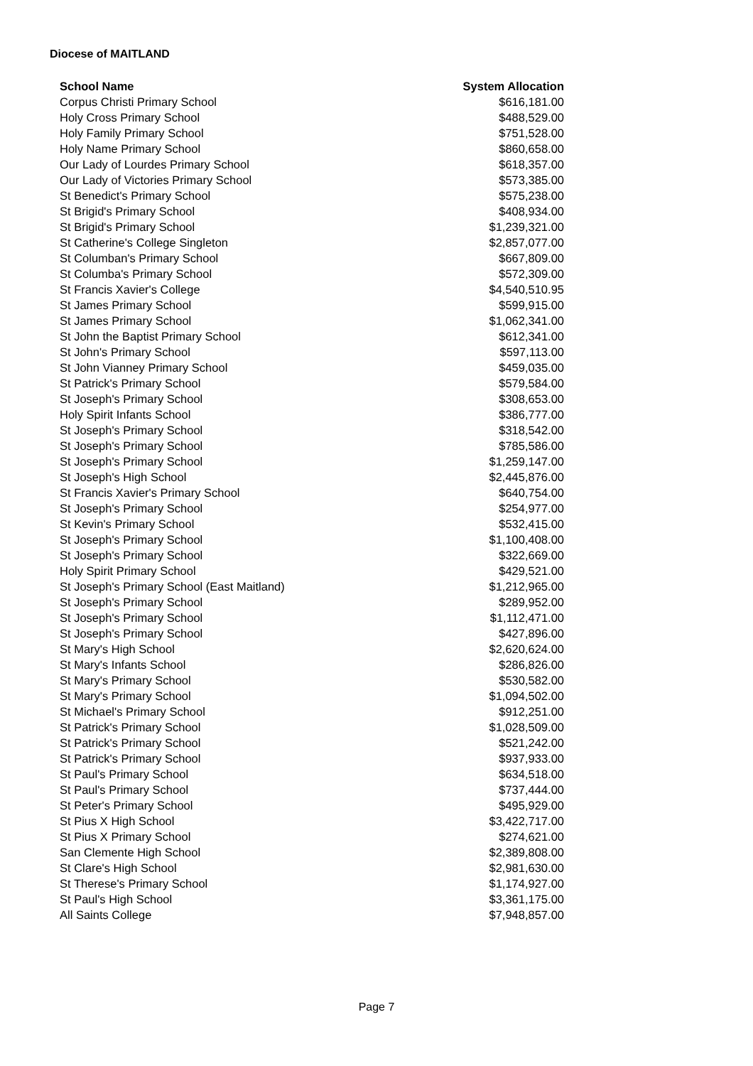Diocese of MAITLAND
| School Name | System Allocation |
| --- | --- |
| Corpus Christi Primary School | $616,181.00 |
| Holy Cross Primary School | $488,529.00 |
| Holy Family Primary School | $751,528.00 |
| Holy Name Primary School | $860,658.00 |
| Our Lady of Lourdes Primary School | $618,357.00 |
| Our Lady of Victories Primary School | $573,385.00 |
| St Benedict's Primary School | $575,238.00 |
| St Brigid's Primary School | $408,934.00 |
| St Brigid's Primary School | $1,239,321.00 |
| St Catherine's College Singleton | $2,857,077.00 |
| St Columban's Primary School | $667,809.00 |
| St Columba's Primary School | $572,309.00 |
| St Francis Xavier's College | $4,540,510.95 |
| St James Primary School | $599,915.00 |
| St James Primary School | $1,062,341.00 |
| St John the Baptist Primary School | $612,341.00 |
| St John's Primary School | $597,113.00 |
| St John Vianney Primary School | $459,035.00 |
| St Patrick's Primary School | $579,584.00 |
| St Joseph's Primary School | $308,653.00 |
| Holy Spirit Infants School | $386,777.00 |
| St Joseph's Primary School | $318,542.00 |
| St Joseph's Primary School | $785,586.00 |
| St Joseph's Primary School | $1,259,147.00 |
| St Joseph's High School | $2,445,876.00 |
| St Francis Xavier's Primary School | $640,754.00 |
| St Joseph's Primary School | $254,977.00 |
| St Kevin's Primary School | $532,415.00 |
| St Joseph's Primary School | $1,100,408.00 |
| St Joseph's Primary School | $322,669.00 |
| Holy Spirit Primary School | $429,521.00 |
| St Joseph's Primary School (East Maitland) | $1,212,965.00 |
| St Joseph's Primary School | $289,952.00 |
| St Joseph's Primary School | $1,112,471.00 |
| St Joseph's Primary School | $427,896.00 |
| St Mary's High School | $2,620,624.00 |
| St Mary's Infants School | $286,826.00 |
| St Mary's Primary School | $530,582.00 |
| St Mary's Primary School | $1,094,502.00 |
| St Michael's Primary School | $912,251.00 |
| St Patrick's Primary School | $1,028,509.00 |
| St Patrick's Primary School | $521,242.00 |
| St Patrick's Primary School | $937,933.00 |
| St Paul's Primary School | $634,518.00 |
| St Paul's Primary School | $737,444.00 |
| St Peter's Primary School | $495,929.00 |
| St Pius X High School | $3,422,717.00 |
| St Pius X Primary School | $274,621.00 |
| San Clemente High School | $2,389,808.00 |
| St Clare's High School | $2,981,630.00 |
| St Therese's Primary School | $1,174,927.00 |
| St Paul's High School | $3,361,175.00 |
| All Saints College | $7,948,857.00 |
Page 7